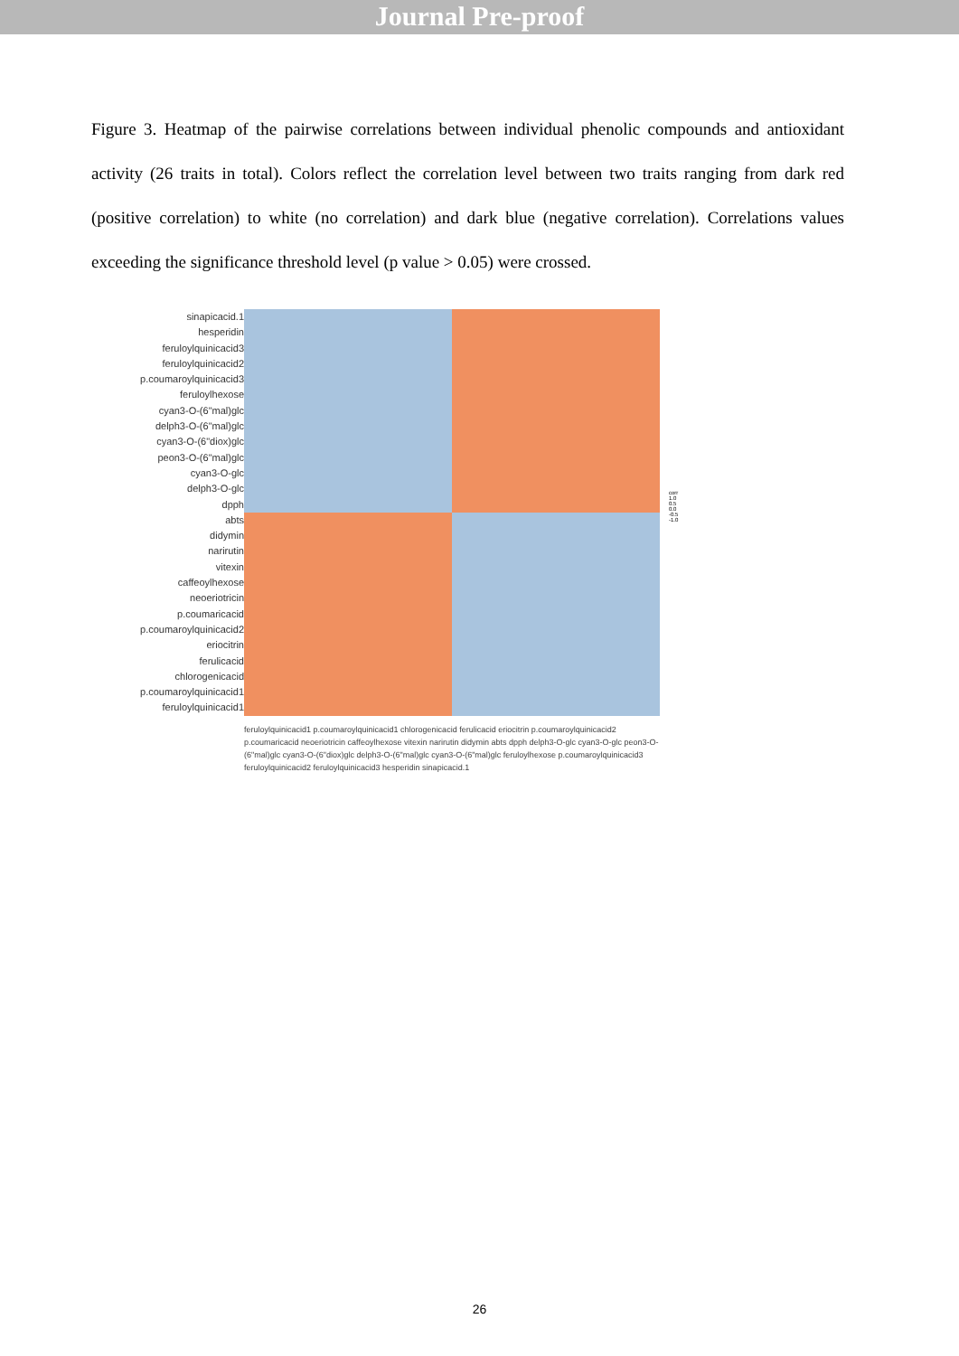Journal Pre-proof
Figure 3. Heatmap of the pairwise correlations between individual phenolic compounds and antioxidant activity (26 traits in total). Colors reflect the correlation level between two traits ranging from dark red (positive correlation) to white (no correlation) and dark blue (negative correlation). Correlations values exceeding the significance threshold level (p value > 0.05) were crossed.
sinapicacid.1
hesperidin
feruloylquinicacid3
feruloylquinicacid2
p.coumaroylquinicacid3
feruloylhexose
cyan3-O-(6"mal)glc
delph3-O-(6"mal)glc
cyan3-O-(6"diox)glc
peon3-O-(6"mal)glc
cyan3-O-glc
delph3-O-glc
dpph
abts
didymin
narirutin
vitexin
caffeoylhexose
neoeriotricin
p.coumaricacid
p.coumaroylquinicacid2
eriocitrin
ferulicacid
chlorogenicacid
p.coumaroylquinicacid1
feruloylquinicacid1
corr
1.0
0.5
0.0
-0.5
-1.0
feruloylquinicacid1 p.coumaroylquinicacid1 chlorogenicacid ferulicacid eriocitrin p.coumaroylquinicacid2 p.coumaricacid neoeriotricin caffeoylhexose vitexin narirutin didymin abts dpph delph3-O-glc cyan3-O-glc peon3-O-(6"mal)glc cyan3-O-(6"diox)glc delph3-O-(6"mal)glc cyan3-O-(6"mal)glc feruloylhexose p.coumaroylquinicacid3 feruloylquinicacid2 feruloylquinicacid3 hesperidin sinapicacid.1
26